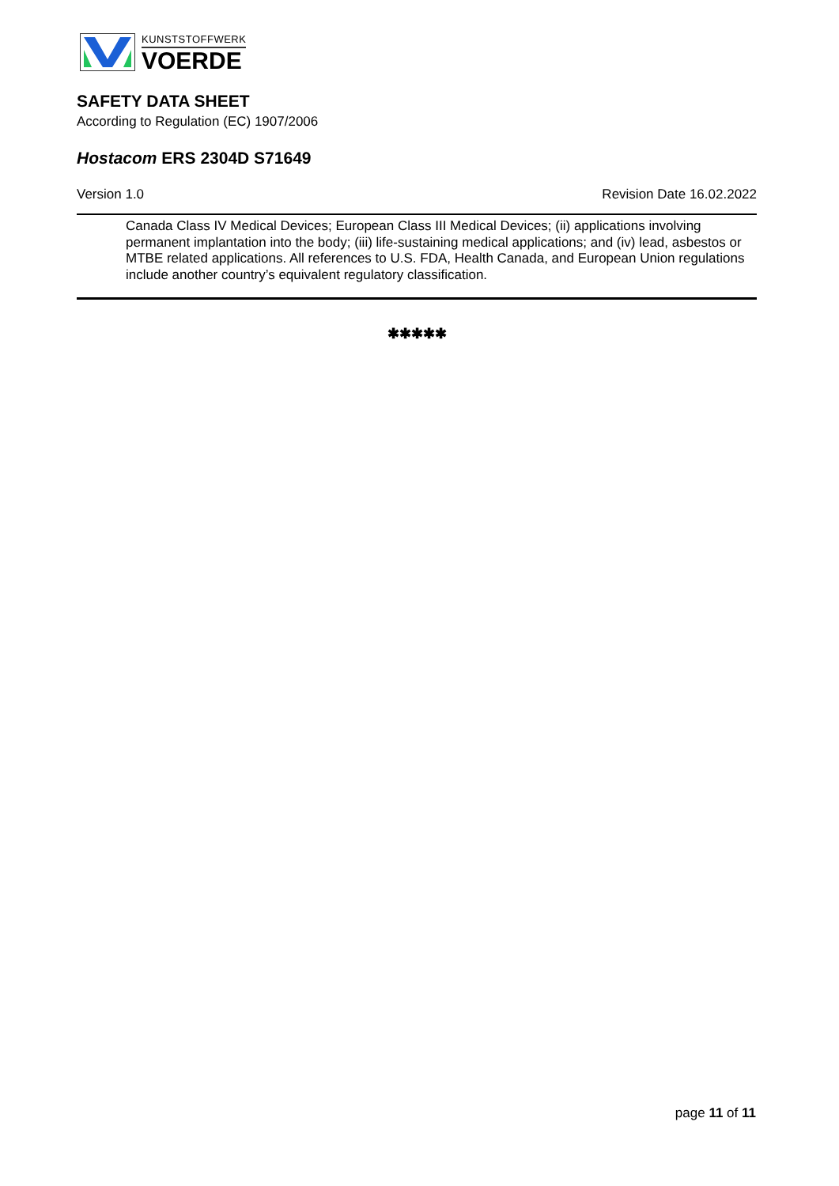KUNSTSTOFFWERK
VOERDE
SAFETY DATA SHEET
According to Regulation (EC) 1907/2006
Hostacom ERS 2304D S71649
Version 1.0 Revision Date 16.02.2022
Canada Class IV Medical Devices; European Class III Medical Devices; (ii) applications involving permanent implantation into the body; (iii) life-sustaining medical applications; and (iv) lead, asbestos or MTBE related applications. All references to U.S. FDA, Health Canada, and European Union regulations include another country’s equivalent regulatory classification.
✱✱✱✱✱
page 11 of 11